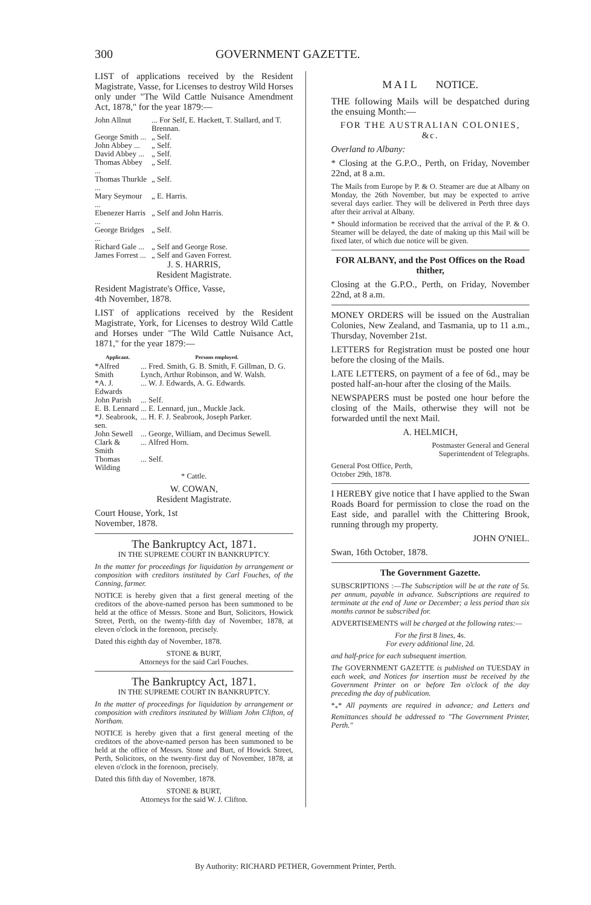300 GOVERNMENT GAZETTE.
LIST of applications received by the Resident Magistrate, Vasse, for Licenses to destroy Wild Horses only under "The Wild Cattle Nuisance Amendment Act, 1878," for the year 1879:—
| John Allnut | ... For Self, E. Hackett, T. Stallard, and T. Brennan. |
| George Smith ... | „ Self. |
| John Abbey ... | „ Self. |
| David Abbey ... | „ Self. |
| Thomas Abbey ... | „ Self. |
| Thomas Thurkle ... | „ Self. |
| Mary Seymour ... | „ E. Harris. |
| Ebenezer Harris ... | „ Self and John Harris. |
| George Bridges ... | „ Self. |
| Richard Gale ... | „ Self and George Rose. |
| James Forrest ... | „ Self and Gaven Forrest. |
J. S. HARRIS,
Resident Magistrate.
Resident Magistrate's Office, Vasse,
4th November, 1878.
LIST of applications received by the Resident Magistrate, York, for Licenses to destroy Wild Cattle and Horses under "The Wild Cattle Nuisance Act, 1871," for the year 1879:—
| Applicant. | Persons employed. |
| --- | --- |
| *Alfred Smith | ... Fred. Smith, G. B. Smith, F. Gillman, D. G. Lynch, Arthur Robinson, and W. Walsh. |
| *A. J. Edwards | ... W. J. Edwards, A. G. Edwards. |
| John Parish | ... Self. |
| E. B. Lennard | ... E. Lennard, jun., Muckle Jack. |
| *J. Seabrook, sen. | ... H. F. J. Seabrook, Joseph Parker. |
| John Sewell | ... George, William, and Decimus Sewell. |
| Clark & Smith | ... Alfred Horn. |
| Thomas Wilding | ... Self. |
* Cattle.
W. COWAN,
Resident Magistrate.
Court House, York, 1st
November, 1878.
The Bankruptcy Act, 1871.
IN THE SUPREME COURT IN BANKRUPTCY.
In the matter for proceedings for liquidation by arrangement or composition with creditors instituted by Carl Fouches, of the Canning, farmer.
NOTICE is hereby given that a first general meeting of the creditors of the above-named person has been summoned to be held at the office of Messrs. Stone and Burt, Solicitors, Howick Street, Perth, on the twenty-fifth day of November, 1878, at eleven o'clock in the forenoon, precisely.
Dated this eighth day of November, 1878.
STONE & BURT,
Attorneys for the said Carl Fouches.
The Bankruptcy Act, 1871.
IN THE SUPREME COURT IN BANKRUPTCY.
In the matter of proceedings for liquidation by arrangement or composition with creditors instituted by William John Clifton, of Northam.
NOTICE is hereby given that a first general meeting of the creditors of the above-named person has been summoned to be held at the office of Messrs. Stone and Burt, of Howick Street, Perth, Solicitors, on the twenty-first day of November, 1878, at eleven o'clock in the forenoon, precisely.
Dated this fifth day of November, 1878.
STONE & BURT,
Attorneys for the said W. J. Clifton.
M A I L NOTICE.
THE following Mails will be despatched during the ensuing Month:—
FOR THE AUSTRALIAN COLONIES, &c.
Overland to Albany:
* Closing at the G.P.O., Perth, on Friday, November 22nd, at 8 a.m.
The Mails from Europe by P. & O. Steamer are due at Albany on Monday, the 26th November, but may be expected to arrive several days earlier. They will be delivered in Perth three days after their arrival at Albany.
* Should information be received that the arrival of the P. & O. Steamer will be delayed, the date of making up this Mail will be fixed later, of which due notice will be given.
FOR ALBANY, and the Post Offices on the Road thither,
Closing at the G.P.O., Perth, on Friday, November 22nd, at 8 a.m.
MONEY ORDERS will be issued on the Australian Colonies, New Zealand, and Tasmania, up to 11 a.m., Thursday, November 21st.
LETTERS for Registration must be posted one hour before the closing of the Mails.
LATE LETTERS, on payment of a fee of 6d., may be posted half-an-hour after the closing of the Mails.
NEWSPAPERS must be posted one hour before the closing of the Mails, otherwise they will not be forwarded until the next Mail.
A. HELMICH,
Postmaster General and General
Superintendent of Telegraphs.
General Post Office, Perth,
October 29th, 1878.
I HEREBY give notice that I have applied to the Swan Roads Board for permission to close the road on the East side, and parallel with the Chittering Brook, running through my property.
JOHN O'NIEL.
Swan, 16th October, 1878.
The Government Gazette.
SUBSCRIPTIONS :—The Subscription will be at the rate of 5s. per annum, payable in advance. Subscriptions are required to terminate at the end of June or December; a less period than six months cannot be subscribed for.
ADVERTISEMENTS will be charged at the following rates:—
For the first 8 lines, 4s.
For every additional line, 2d.
and half-price for each subsequent insertion.
The GOVERNMENT GAZETTE is published on TUESDAY in each week, and Notices for insertion must be received by the Government Printer on or before Ten o'clock of the day preceding the day of publication.
*<sub>*</sub>* All payments are required in advance; and Letters and Remittances should be addressed to "The Government Printer, Perth."
By Authority: RICHARD PETHER, Government Printer, Perth.